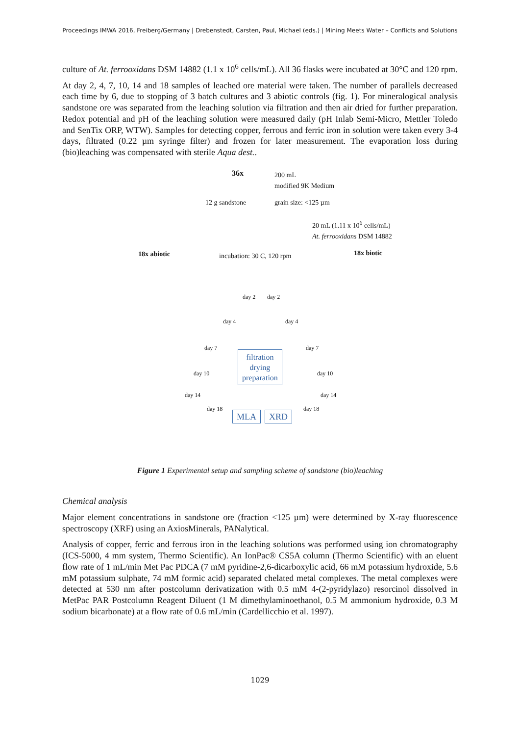Proceedings IMWA 2016, Freiberg/Germany | Drebenstedt, Carsten, Paul, Michael (eds.) | Mining Meets Water – Conflicts and Solutions
culture of At. ferrooxidans DSM 14882 (1.1 x 10<sup>6</sup> cells/mL). All 36 flasks were incubated at 30°C and 120 rpm.
At day 2, 4, 7, 10, 14 and 18 samples of leached ore material were taken. The number of parallels decreased each time by 6, due to stopping of 3 batch cultures and 3 abiotic controls (fig. 1). For mineralogical analysis sandstone ore was separated from the leaching solution via filtration and then air dried for further preparation. Redox potential and pH of the leaching solution were measured daily (pH Inlab Semi-Micro, Mettler Toledo and SenTix ORP, WTW). Samples for detecting copper, ferrous and ferric iron in solution were taken every 3-4 days, filtrated (0.22 µm syringe filter) and frozen for later measurement. The evaporation loss during (bio)leaching was compensated with sterile Aqua dest..
36x 200 mL
modified 9K Medium
12 g sandstone grain size: <125 µm
20 mL (1.11 x 10<sup>6</sup> cells/mL)
At. ferrooxidans DSM 14882
18x abiotic incubation: 30 C, 120 rpm 18x biotic
filtration
drying
preparation
MLA XRD
day 7 day 7
day 10 day 10
day 14 day 14
day 2 day 2
day 4 day 4
day 18 day 18
Figure 1 Experimental setup and sampling scheme of sandstone (bio)leaching
Chemical analysis
Major element concentrations in sandstone ore (fraction <125 µm) were determined by X-ray fluorescence spectroscopy (XRF) using an AxiosMinerals, PANalytical.
Analysis of copper, ferric and ferrous iron in the leaching solutions was performed using ion chromatography (ICS-5000, 4 mm system, Thermo Scientific). An IonPac® CS5A column (Thermo Scientific) with an eluent flow rate of 1 mL/min Met Pac PDCA (7 mM pyridine-2,6-dicarboxylic acid, 66 mM potassium hydroxide, 5.6 mM potassium sulphate, 74 mM formic acid) separated chelated metal complexes. The metal complexes were detected at 530 nm after postcolumn derivatization with 0.5 mM 4-(2-pyridylazo) resorcinol dissolved in MetPac PAR Postcolumn Reagent Diluent (1 M dimethylaminoethanol, 0.5 M ammonium hydroxide, 0.3 M sodium bicarbonate) at a flow rate of 0.6 mL/min (Cardellicchio et al. 1997).
1029